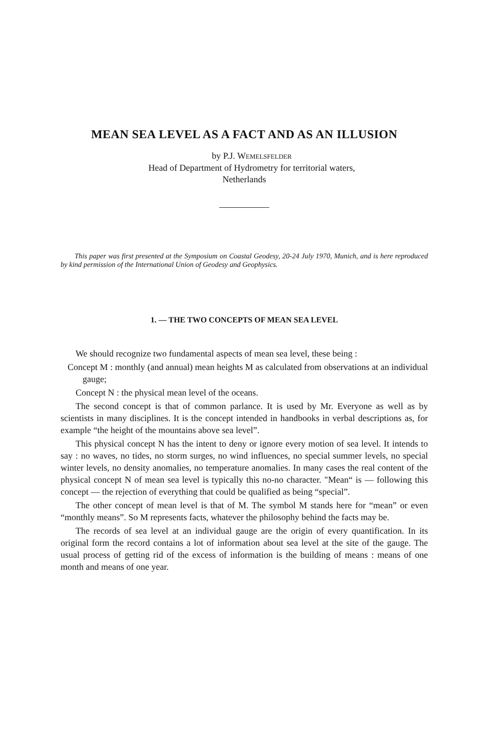MEAN SEA LEVEL AS A FACT AND AS AN ILLUSION
by P.J. WEMELSFELDER
Head of Department of Hydrometry for territorial waters,
Netherlands
This paper was first presented at the Symposium on Coastal Geodesy, 20-24 July 1970, Munich, and is here reproduced by kind permission of the International Union of Geodesy and Geophysics.
1. — THE TWO CONCEPTS OF MEAN SEA LEVEL
We should recognize two fundamental aspects of mean sea level, these being :
Concept M : monthly (and annual) mean heights M as calculated from observations at an individual gauge;
Concept N : the physical mean level of the oceans.
The second concept is that of common parlance. It is used by Mr. Everyone as well as by scientists in many disciplines. It is the concept intended in handbooks in verbal descriptions as, for example “the height of the mountains above sea level”.
This physical concept N has the intent to deny or ignore every motion of sea level. It intends to say : no waves, no tides, no storm surges, no wind influences, no special summer levels, no special winter levels, no density anomalies, no temperature anomalies. In many cases the real content of the physical concept N of mean sea level is typically this no-no character. "Mean“ is — following this concept — the rejection of everything that could be qualified as being “special”.
The other concept of mean level is that of M. The symbol M stands here for “mean” or even “monthly means”. So M represents facts, whatever the philosophy behind the facts may be.
The records of sea level at an individual gauge are the origin of every quantification. In its original form the record contains a lot of information about sea level at the site of the gauge. The usual process of getting rid of the excess of information is the building of means : means of one month and means of one year.